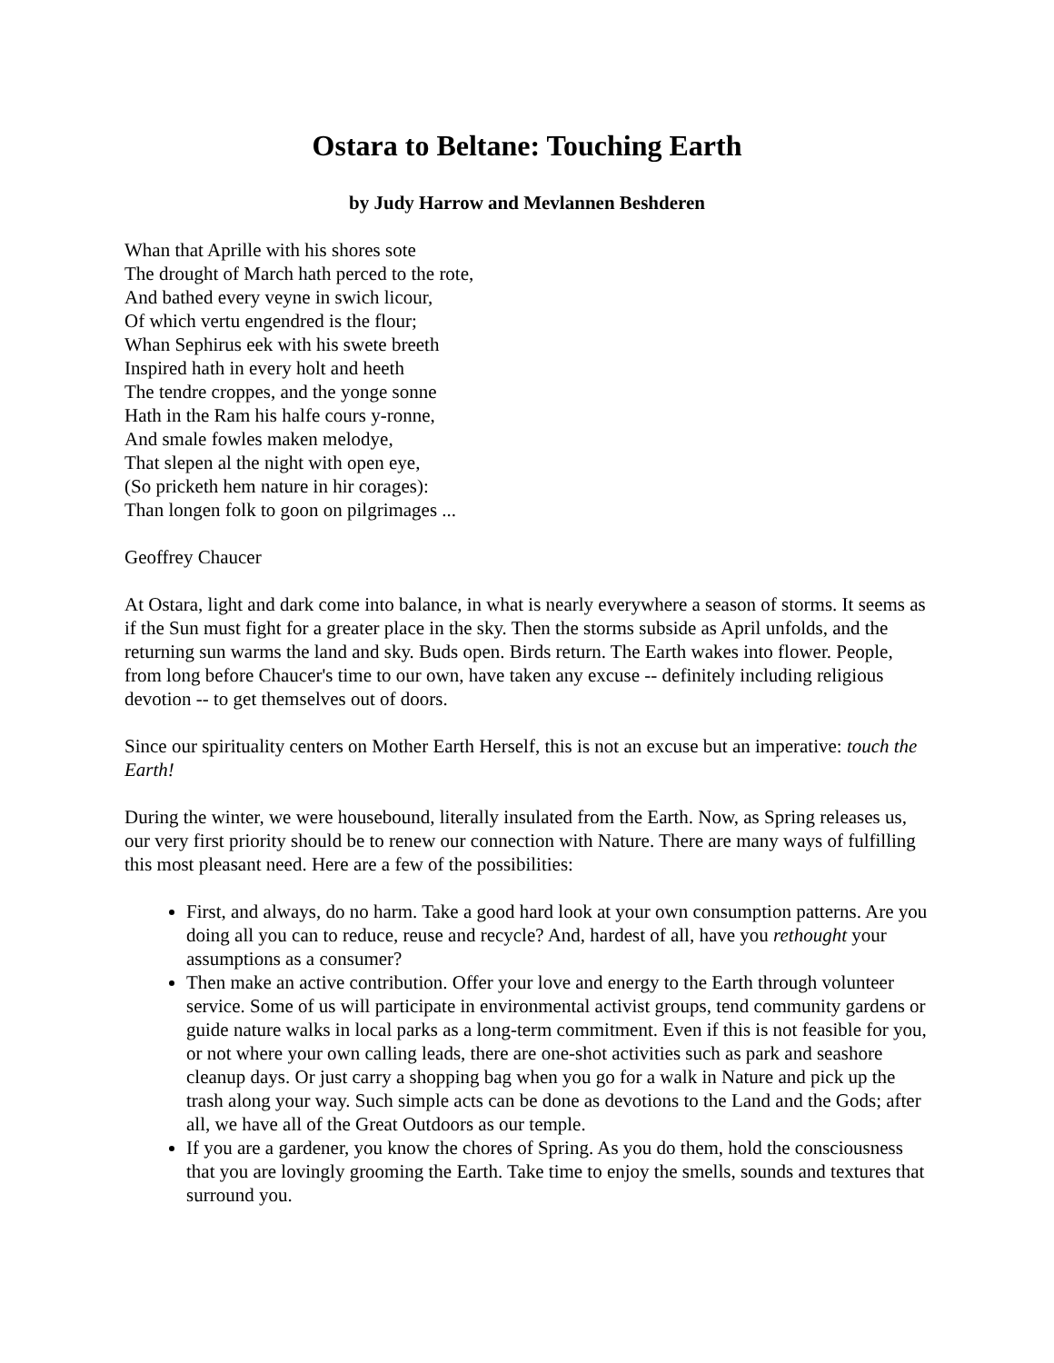Ostara to Beltane: Touching Earth
by Judy Harrow and Mevlannen Beshderen
Whan that Aprille with his shores sote
The drought of March hath perced to the rote,
And bathed every veyne in swich licour,
Of which vertu engendred is the flour;
Whan Sephirus eek with his swete breeth
Inspired hath in every holt and heeth
The tendre croppes, and the yonge sonne
Hath in the Ram his halfe cours y-ronne,
And smale fowles maken melodye,
That slepen al the night with open eye,
(So pricketh hem nature in hir corages):
Than longen folk to goon on pilgrimages ...
Geoffrey Chaucer
At Ostara, light and dark come into balance, in what is nearly everywhere a season of storms. It seems as if the Sun must fight for a greater place in the sky. Then the storms subside as April unfolds, and the returning sun warms the land and sky. Buds open. Birds return. The Earth wakes into flower. People, from long before Chaucer's time to our own, have taken any excuse -- definitely including religious devotion -- to get themselves out of doors.
Since our spirituality centers on Mother Earth Herself, this is not an excuse but an imperative: touch the Earth!
During the winter, we were housebound, literally insulated from the Earth. Now, as Spring releases us, our very first priority should be to renew our connection with Nature. There are many ways of fulfilling this most pleasant need. Here are a few of the possibilities:
First, and always, do no harm. Take a good hard look at your own consumption patterns. Are you doing all you can to reduce, reuse and recycle? And, hardest of all, have you rethought your assumptions as a consumer?
Then make an active contribution. Offer your love and energy to the Earth through volunteer service. Some of us will participate in environmental activist groups, tend community gardens or guide nature walks in local parks as a long-term commitment. Even if this is not feasible for you, or not where your own calling leads, there are one-shot activities such as park and seashore cleanup days. Or just carry a shopping bag when you go for a walk in Nature and pick up the trash along your way. Such simple acts can be done as devotions to the Land and the Gods; after all, we have all of the Great Outdoors as our temple.
If you are a gardener, you know the chores of Spring. As you do them, hold the consciousness that you are lovingly grooming the Earth. Take time to enjoy the smells, sounds and textures that surround you.